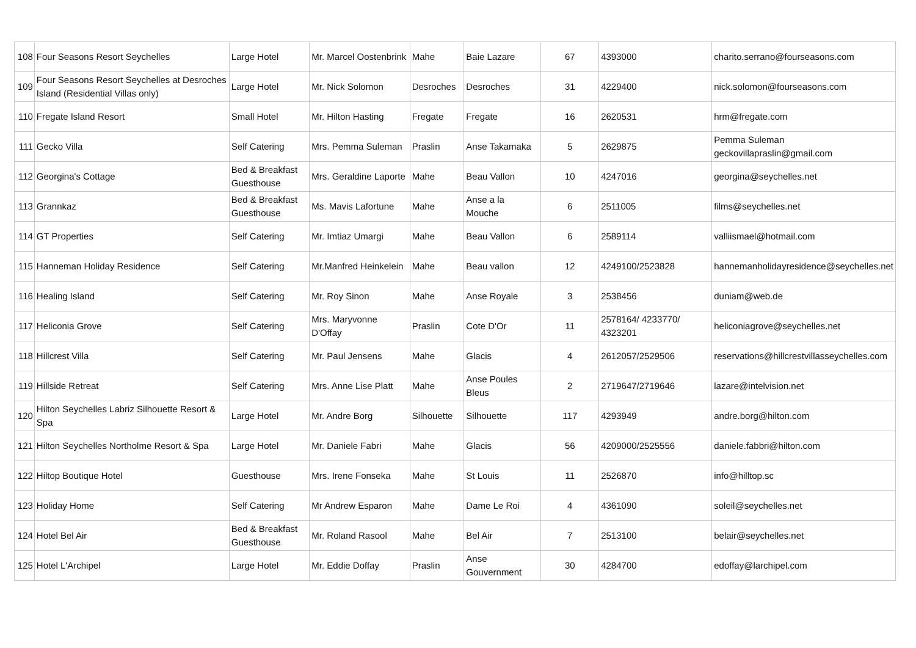| 108 | Four Seasons Resort Seychelles | Large Hotel | Mr. Marcel Oostenbrink | Mahe | Baie Lazare | 67 | 4393000 | charito.serrano@fourseasons.com |
| 109 | Four Seasons Resort Seychelles at Desroches Island (Residential Villas only) | Large Hotel | Mr. Nick Solomon | Desroches | Desroches | 31 | 4229400 | nick.solomon@fourseasons.com |
| 110 | Fregate Island Resort | Small Hotel | Mr. Hilton Hasting | Fregate | Fregate | 16 | 2620531 | hrm@fregate.com |
| 111 | Gecko Villa | Self Catering | Mrs. Pemma Suleman | Praslin | Anse Takamaka | 5 | 2629875 | Pemma Suleman geckovillapraslin@gmail.com |
| 112 | Georgina's Cottage | Bed & Breakfast Guesthouse | Mrs. Geraldine Laporte | Mahe | Beau Vallon | 10 | 4247016 | georgina@seychelles.net |
| 113 | Grannkaz | Bed & Breakfast Guesthouse | Ms. Mavis Lafortune | Mahe | Anse a la Mouche | 6 | 2511005 | films@seychelles.net |
| 114 | GT Properties | Self Catering | Mr. Imtiaz Umargi | Mahe | Beau Vallon | 6 | 2589114 | valliismael@hotmail.com |
| 115 | Hanneman Holiday Residence | Self Catering | Mr.Manfred Heinkelein | Mahe | Beau vallon | 12 | 4249100/2523828 | hannemanholidayresidence@seychelles.net |
| 116 | Healing Island | Self Catering | Mr. Roy Sinon | Mahe | Anse Royale | 3 | 2538456 | duniam@web.de |
| 117 | Heliconia Grove | Self Catering | Mrs. Maryvonne D'Offay | Praslin | Cote D'Or | 11 | 2578164/ 4233770/ 4323201 | heliconiagrove@seychelles.net |
| 118 | Hillcrest Villa | Self Catering | Mr. Paul Jensens | Mahe | Glacis | 4 | 2612057/2529506 | reservations@hillcrestvillasseychelles.com |
| 119 | Hillside Retreat | Self Catering | Mrs. Anne Lise Platt | Mahe | Anse Poules Bleus | 2 | 2719647/2719646 | lazare@intelvision.net |
| 120 | Hilton Seychelles Labriz Silhouette Resort & Spa | Large Hotel | Mr. Andre Borg | Silhouette | Silhouette | 117 | 4293949 | andre.borg@hilton.com |
| 121 | Hilton Seychelles Northolme Resort & Spa | Large Hotel | Mr. Daniele Fabri | Mahe | Glacis | 56 | 4209000/2525556 | daniele.fabbri@hilton.com |
| 122 | Hiltop Boutique Hotel | Guesthouse | Mrs. Irene Fonseka | Mahe | St Louis | 11 | 2526870 | info@hilltop.sc |
| 123 | Holiday Home | Self Catering | Mr Andrew Esparon | Mahe | Dame Le Roi | 4 | 4361090 | soleil@seychelles.net |
| 124 | Hotel Bel Air | Bed & Breakfast Guesthouse | Mr. Roland Rasool | Mahe | Bel Air | 7 | 2513100 | belair@seychelles.net |
| 125 | Hotel L'Archipel | Large Hotel | Mr. Eddie Doffay | Praslin | Anse Gouvernment | 30 | 4284700 | edoffay@larchipel.com |